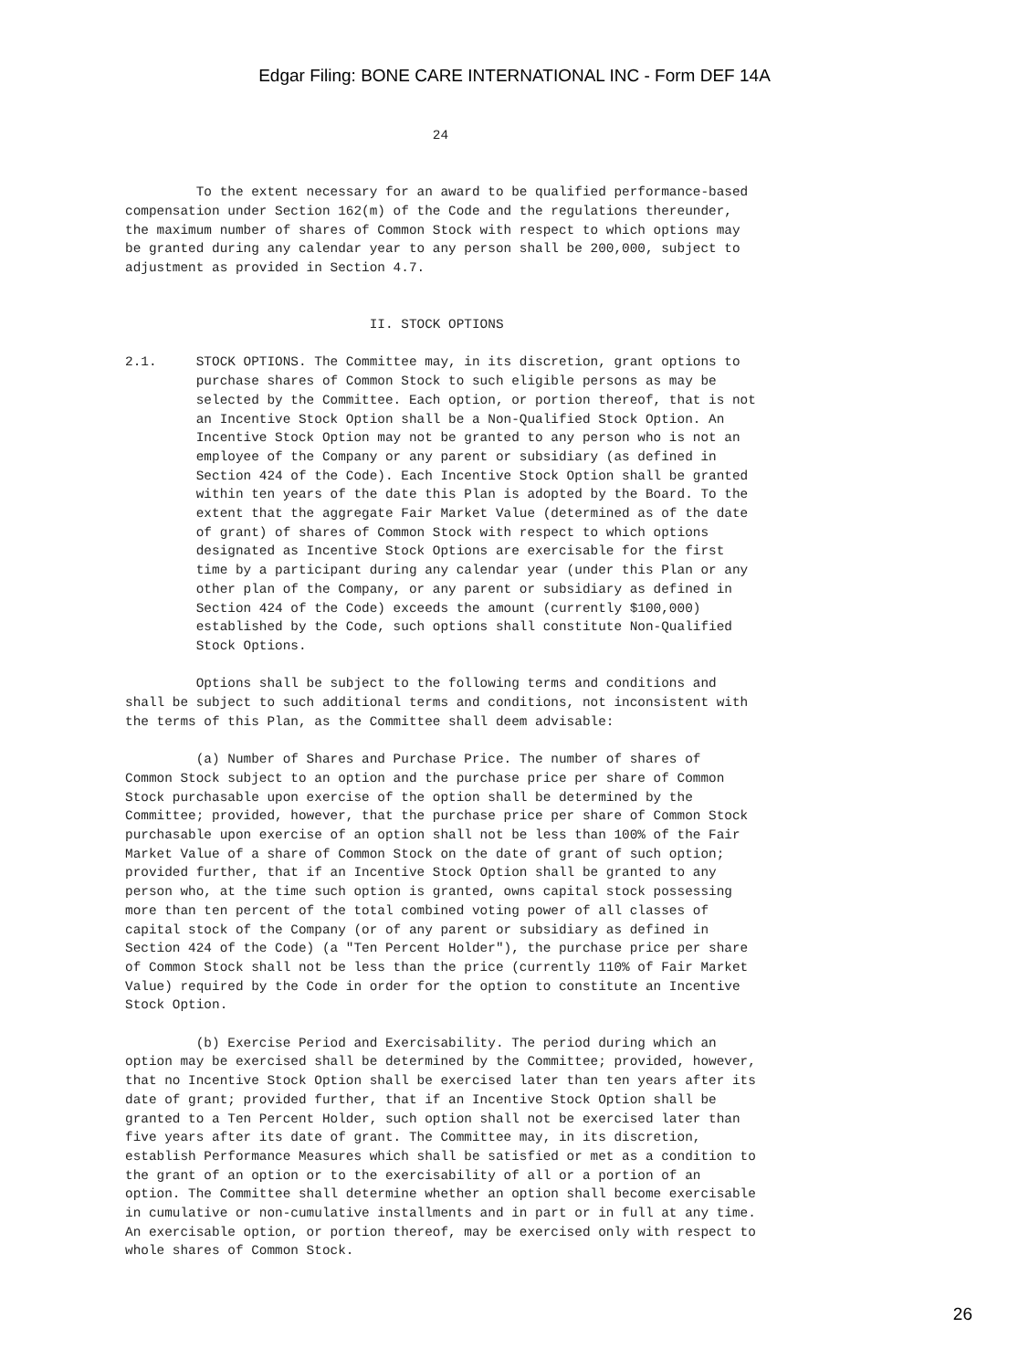Edgar Filing: BONE CARE INTERNATIONAL INC - Form DEF 14A
                                       24


         To the extent necessary for an award to be qualified performance-based
compensation under Section 162(m) of the Code and the regulations thereunder,
the maximum number of shares of Common Stock with respect to which options may
be granted during any calendar year to any person shall be 200,000, subject to
adjustment as provided in Section 4.7.


                               II. STOCK OPTIONS

2.1.     STOCK OPTIONS. The Committee may, in its discretion, grant options to
         purchase shares of Common Stock to such eligible persons as may be
         selected by the Committee. Each option, or portion thereof, that is not
         an Incentive Stock Option shall be a Non-Qualified Stock Option. An
         Incentive Stock Option may not be granted to any person who is not an
         employee of the Company or any parent or subsidiary (as defined in
         Section 424 of the Code). Each Incentive Stock Option shall be granted
         within ten years of the date this Plan is adopted by the Board. To the
         extent that the aggregate Fair Market Value (determined as of the date
         of grant) of shares of Common Stock with respect to which options
         designated as Incentive Stock Options are exercisable for the first
         time by a participant during any calendar year (under this Plan or any
         other plan of the Company, or any parent or subsidiary as defined in
         Section 424 of the Code) exceeds the amount (currently $100,000)
         established by the Code, such options shall constitute Non-Qualified
         Stock Options.

         Options shall be subject to the following terms and conditions and
shall be subject to such additional terms and conditions, not inconsistent with
the terms of this Plan, as the Committee shall deem advisable:

         (a) Number of Shares and Purchase Price. The number of shares of
Common Stock subject to an option and the purchase price per share of Common
Stock purchasable upon exercise of the option shall be determined by the
Committee; provided, however, that the purchase price per share of Common Stock
purchasable upon exercise of an option shall not be less than 100% of the Fair
Market Value of a share of Common Stock on the date of grant of such option;
provided further, that if an Incentive Stock Option shall be granted to any
person who, at the time such option is granted, owns capital stock possessing
more than ten percent of the total combined voting power of all classes of
capital stock of the Company (or of any parent or subsidiary as defined in
Section 424 of the Code) (a "Ten Percent Holder"), the purchase price per share
of Common Stock shall not be less than the price (currently 110% of Fair Market
Value) required by the Code in order for the option to constitute an Incentive
Stock Option.

         (b) Exercise Period and Exercisability. The period during which an
option may be exercised shall be determined by the Committee; provided, however,
that no Incentive Stock Option shall be exercised later than ten years after its
date of grant; provided further, that if an Incentive Stock Option shall be
granted to a Ten Percent Holder, such option shall not be exercised later than
five years after its date of grant. The Committee may, in its discretion,
establish Performance Measures which shall be satisfied or met as a condition to
the grant of an option or to the exercisability of all or a portion of an
option. The Committee shall determine whether an option shall become exercisable
in cumulative or non-cumulative installments and in part or in full at any time.
An exercisable option, or portion thereof, may be exercised only with respect to
whole shares of Common Stock.
26